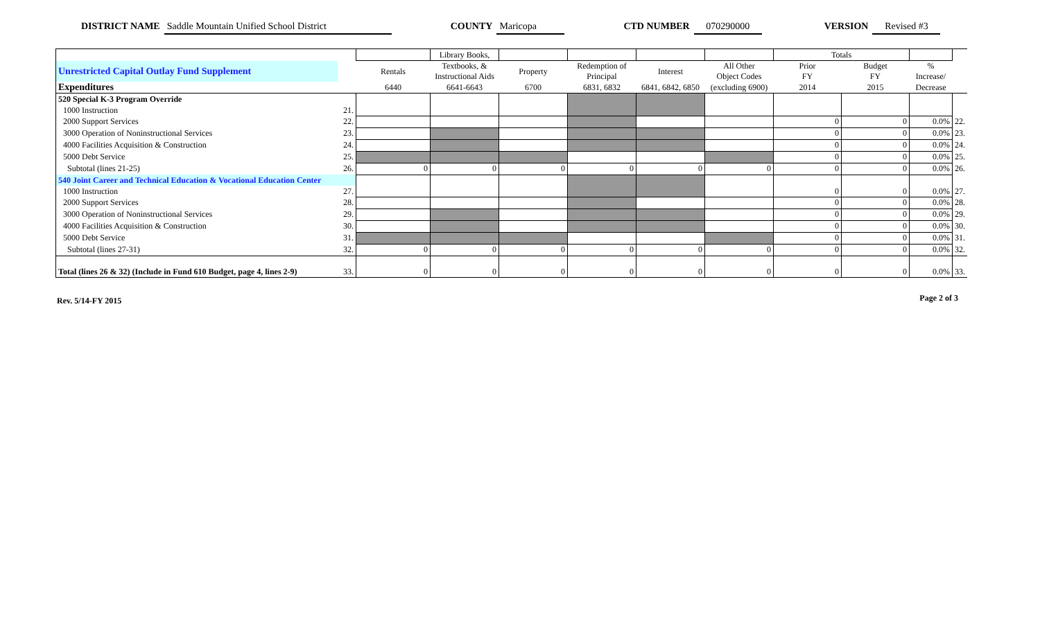DISTRICT NAME Saddle Mountain Unified School District COUNTY Maricopa CTD NUMBER 070290000 VERSION Revised #3
| | | | Library Books, | | | | | Totals | | | |
| Unrestricted Capital Outlay Fund Supplement | | Rentals | Textbooks, & Instructional Aids | Property | Redemption of Principal | Interest | All Other Object Codes | Prior FY | Budget FY | % Increase/ | |
| Expenditures | | 6440 | 6641-6643 | 6700 | 6831, 6832 | 6841, 6842, 6850 | (excluding 6900) | 2014 | 2015 | Decrease | |
| 520 Special K-3 Program Override | | | | | | | | | | | |
| 1000 Instruction | 21. | | | | | | | | | | |
| 2000 Support Services | 22. | | | | | | | 0 | 0 | 0.0% | 22. |
| 3000 Operation of Noninstructional Services | 23. | | | | | | | 0 | 0 | 0.0% | 23. |
| 4000 Facilities Acquisition & Construction | 24. | | | | | | | 0 | 0 | 0.0% | 24. |
| 5000 Debt Service | 25. | | | | | | | 0 | 0 | 0.0% | 25. |
| Subtotal (lines 21-25) | 26. | 0 | 0 | 0 | 0 | 0 | 0 | 0 | 0 | 0.0% | 26. |
| 540 Joint Career and Technical Education & Vocational Education Center | | | | | | | | 0 | 0 | 0.0% | 27. |
| 1000 Instruction | 27. | | | | | | | | | | |
| 2000 Support Services | 28. | | | | | | | 0 | 0 | 0.0% | 28. |
| 3000 Operation of Noninstructional Services | 29. | | | | | | | 0 | 0 | 0.0% | 29. |
| 4000 Facilities Acquisition & Construction | 30. | | | | | | | 0 | 0 | 0.0% | 30. |
| 5000 Debt Service | 31. | | | | | | | 0 | 0 | 0.0% | 31. |
| Subtotal (lines 27-31) | 32. | 0 | 0 | 0 | 0 | 0 | 0 | 0 | 0 | 0.0% | 32. |
| Total (lines 26 & 32) (Include in Fund 610 Budget, page 4, lines 2-9) | 33. | 0 | 0 | 0 | 0 | 0 | 0 | 0 | 0 | 0.0% | 33. |
Rev. 5/14-FY 2015 Page 2 of 3